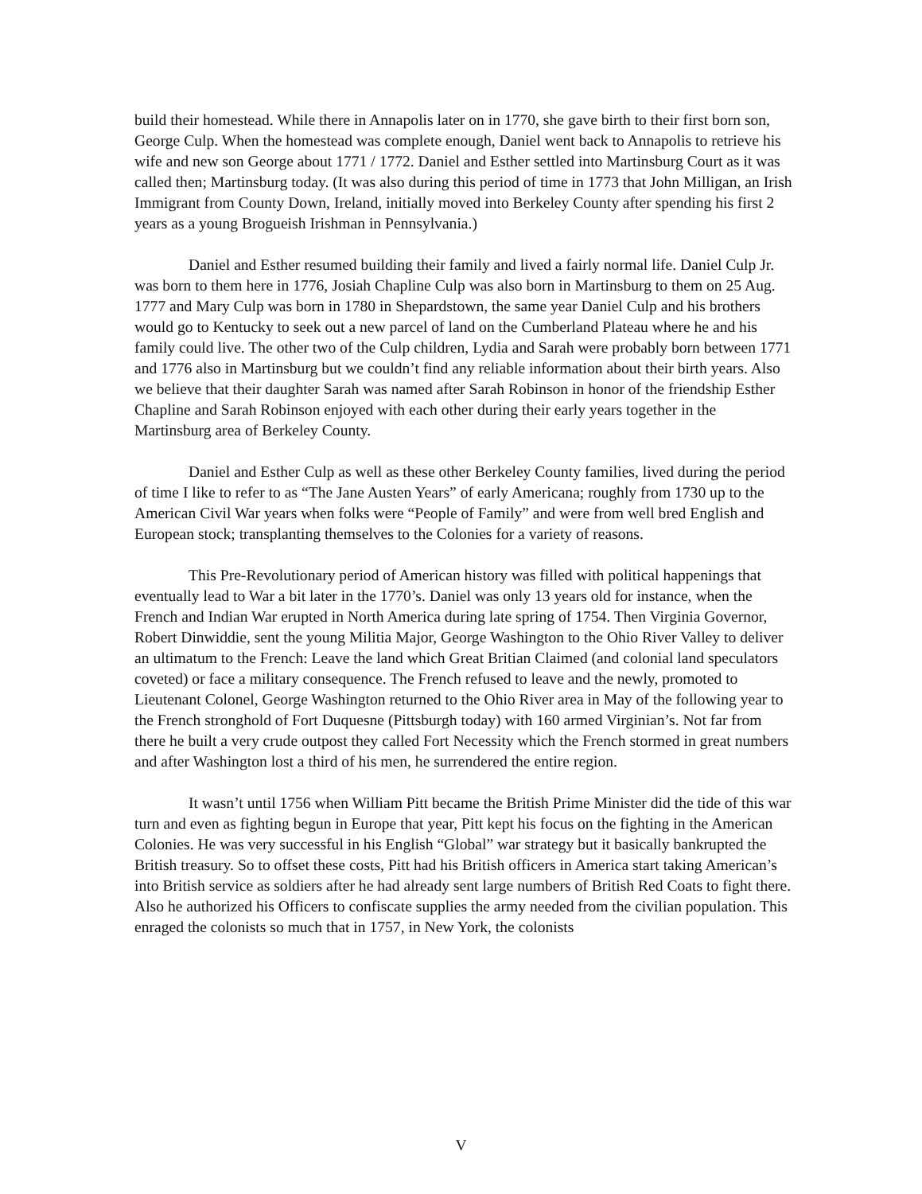build their homestead. While there in Annapolis later on in 1770, she gave birth to their first born son, George Culp. When the homestead was complete enough, Daniel went back to Annapolis to retrieve his wife and new son George about 1771 / 1772. Daniel and Esther settled into Martinsburg Court as it was called then; Martinsburg today. (It was also during this period of time in 1773 that John Milligan, an Irish Immigrant from County Down, Ireland, initially moved into Berkeley County after spending his first 2 years as a young Brogueish Irishman in Pennsylvania.)
Daniel and Esther resumed building their family and lived a fairly normal life. Daniel Culp Jr. was born to them here in 1776, Josiah Chapline Culp was also born in Martinsburg to them on 25 Aug. 1777 and Mary Culp was born in 1780 in Shepardstown, the same year Daniel Culp and his brothers would go to Kentucky to seek out a new parcel of land on the Cumberland Plateau where he and his family could live. The other two of the Culp children, Lydia and Sarah were probably born between 1771 and 1776 also in Martinsburg but we couldn’t find any reliable information about their birth years. Also we believe that their daughter Sarah was named after Sarah Robinson in honor of the friendship Esther Chapline and Sarah Robinson enjoyed with each other during their early years together in the Martinsburg area of Berkeley County.
Daniel and Esther Culp as well as these other Berkeley County families, lived during the period of time I like to refer to as “The Jane Austen Years” of early Americana; roughly from 1730 up to the American Civil War years when folks were “People of Family” and were from well bred English and European stock; transplanting themselves to the Colonies for a variety of reasons.
This Pre-Revolutionary period of American history was filled with political happenings that eventually lead to War a bit later in the 1770’s. Daniel was only 13 years old for instance, when the French and Indian War erupted in North America during late spring of 1754. Then Virginia Governor, Robert Dinwiddie, sent the young Militia Major, George Washington to the Ohio River Valley to deliver an ultimatum to the French: Leave the land which Great Britian Claimed (and colonial land speculators coveted) or face a military consequence. The French refused to leave and the newly, promoted to Lieutenant Colonel, George Washington returned to the Ohio River area in May of the following year to the French stronghold of Fort Duquesne (Pittsburgh today) with 160 armed Virginian’s. Not far from there he built a very crude outpost they called Fort Necessity which the French stormed in great numbers and after Washington lost a third of his men, he surrendered the entire region.
It wasn’t until 1756 when William Pitt became the British Prime Minister did the tide of this war turn and even as fighting begun in Europe that year, Pitt kept his focus on the fighting in the American Colonies. He was very successful in his English “Global” war strategy but it basically bankrupted the British treasury. So to offset these costs, Pitt had his British officers in America start taking American’s into British service as soldiers after he had already sent large numbers of British Red Coats to fight there. Also he authorized his Officers to confiscate supplies the army needed from the civilian population. This enraged the colonists so much that in 1757, in New York, the colonists
V